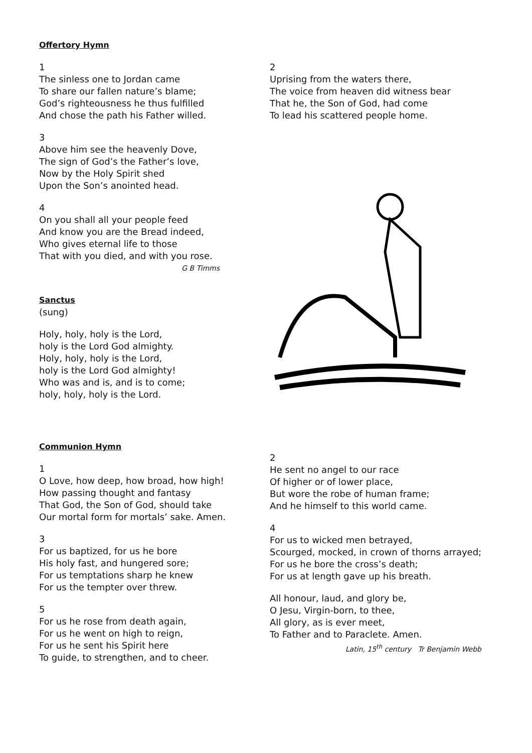Offertory Hymn
1
The sinless one to Jordan came
To share our fallen nature’s blame;
God’s righteousness he thus fulfilled
And chose the path his Father willed.
3
Above him see the heavenly Dove,
The sign of God’s the Father’s love,
Now by the Holy Spirit shed
Upon the Son’s anointed head.
4
On you shall all your people feed
And know you are the Bread indeed,
Who gives eternal life to those
That with you died, and with you rose.
G B Timms
Sanctus
(sung)
Holy, holy, holy is the Lord,
holy is the Lord God almighty.
Holy, holy, holy is the Lord,
holy is the Lord God almighty!
Who was and is, and is to come;
holy, holy, holy is the Lord.
2
Uprising from the waters there,
The voice from heaven did witness bear
That he, the Son of God, had come
To lead his scattered people home.
Communion Hymn
1
O Love, how deep, how broad, how high!
How passing thought and fantasy
That God, the Son of God, should take
Our mortal form for mortals’ sake. Amen.
3
For us baptized, for us he bore
His holy fast, and hungered sore;
For us temptations sharp he knew
For us the tempter over threw.
5
For us he rose from death again,
For us he went on high to reign,
For us he sent his Spirit here
To guide, to strengthen, and to cheer.
2
He sent no angel to our race
Of higher or of lower place,
But wore the robe of human frame;
And he himself to this world came.
4
For us to wicked men betrayed,
Scourged, mocked, in crown of thorns arrayed;
For us he bore the cross’s death;
For us at length gave up his breath.
All honour, laud, and glory be,
O Jesu, Virgin-born, to thee,
All glory, as is ever meet,
To Father and to Paraclete. Amen.
Latin, 15<sup>th</sup> century Tr Benjamin Webb